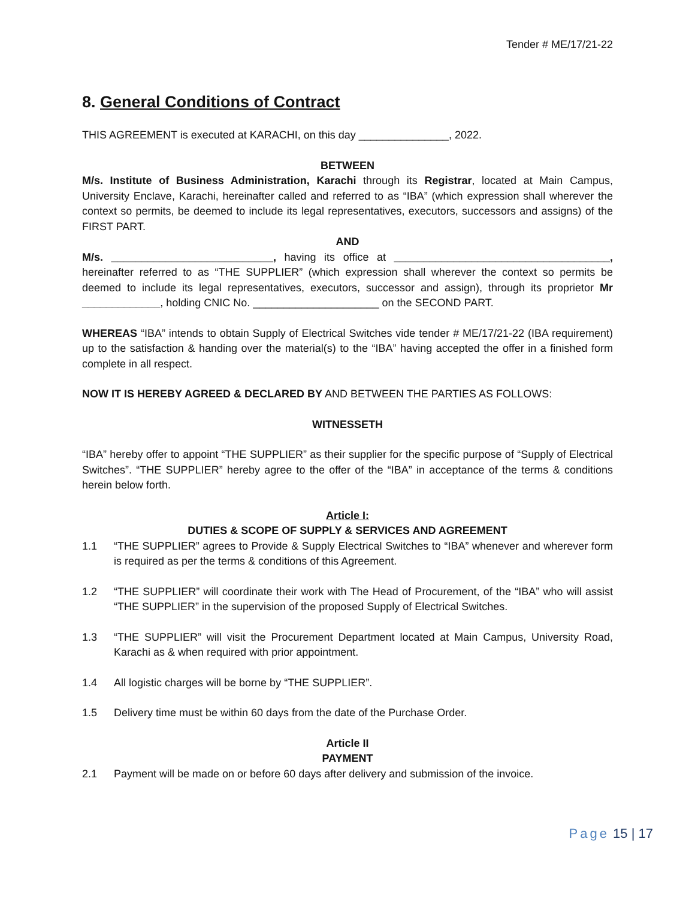Tender # ME/17/21-22
8. General Conditions of Contract
THIS AGREEMENT is executed at KARACHI, on this day _______________, 2022.
BETWEEN
M/s. Institute of Business Administration, Karachi through its Registrar, located at Main Campus, University Enclave, Karachi, hereinafter called and referred to as “IBA” (which expression shall wherever the context so permits, be deemed to include its legal representatives, executors, successors and assigns) of the FIRST PART.
AND
M/s. ___________________________, having its office at ____________________________________, hereinafter referred to as “THE SUPPLIER” (which expression shall wherever the context so permits be deemed to include its legal representatives, executors, successor and assign), through its proprietor Mr _____________, holding CNIC No. _____________________ on the SECOND PART.
WHEREAS “IBA” intends to obtain Supply of Electrical Switches vide tender # ME/17/21-22 (IBA requirement) up to the satisfaction & handing over the material(s) to the “IBA” having accepted the offer in a finished form complete in all respect.
NOW IT IS HEREBY AGREED & DECLARED BY AND BETWEEN THE PARTIES AS FOLLOWS:
WITNESSETH
“IBA” hereby offer to appoint “THE SUPPLIER” as their supplier for the specific purpose of “Supply of Electrical Switches”. “THE SUPPLIER” hereby agree to the offer of the “IBA” in acceptance of the terms & conditions herein below forth.
Article I:
DUTIES & SCOPE OF SUPPLY & SERVICES AND AGREEMENT
1.1 “THE SUPPLIER” agrees to Provide & Supply Electrical Switches to “IBA” whenever and wherever form is required as per the terms & conditions of this Agreement.
1.2 “THE SUPPLIER” will coordinate their work with The Head of Procurement, of the “IBA” who will assist “THE SUPPLIER” in the supervision of the proposed Supply of Electrical Switches.
1.3 “THE SUPPLIER” will visit the Procurement Department located at Main Campus, University Road, Karachi as & when required with prior appointment.
1.4 All logistic charges will be borne by “THE SUPPLIER”.
1.5 Delivery time must be within 60 days from the date of the Purchase Order.
Article II
PAYMENT
2.1 Payment will be made on or before 60 days after delivery and submission of the invoice.
Page 15 | 17